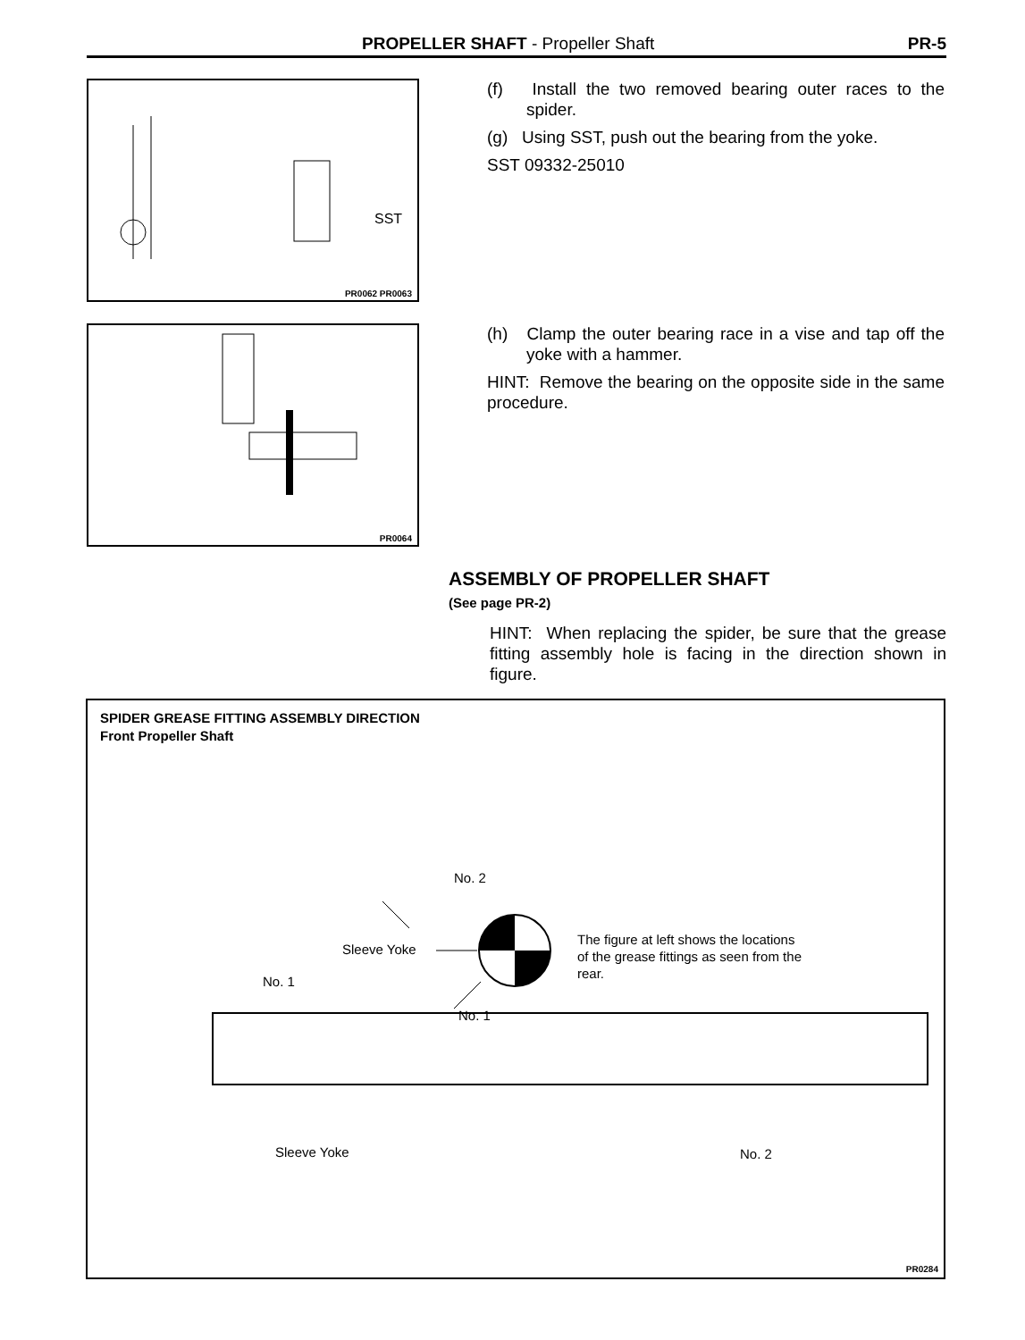PROPELLER SHAFT - Propeller Shaft PR-5
SST
PR0062 PR0063
(f) Install the two removed bearing outer races to the spider.
(g) Using SST, push out the bearing from the yoke.
SST 09332-25010
PR0064
(h) Clamp the outer bearing race in a vise and tap off the yoke with a hammer.
HINT: Remove the bearing on the opposite side in the same procedure.
ASSEMBLY OF PROPELLER SHAFT
(See page PR-2)
HINT: When replacing the spider, be sure that the grease fitting assembly hole is facing in the direction shown in figure.
SPIDER GREASE FITTING ASSEMBLY DIRECTION
Front Propeller Shaft
No. 2
Sleeve Yoke
No. 1
No. 1
The figure at left shows the locations
of the grease fittings as seen from the
rear.
Sleeve Yoke No. 2
PR0284